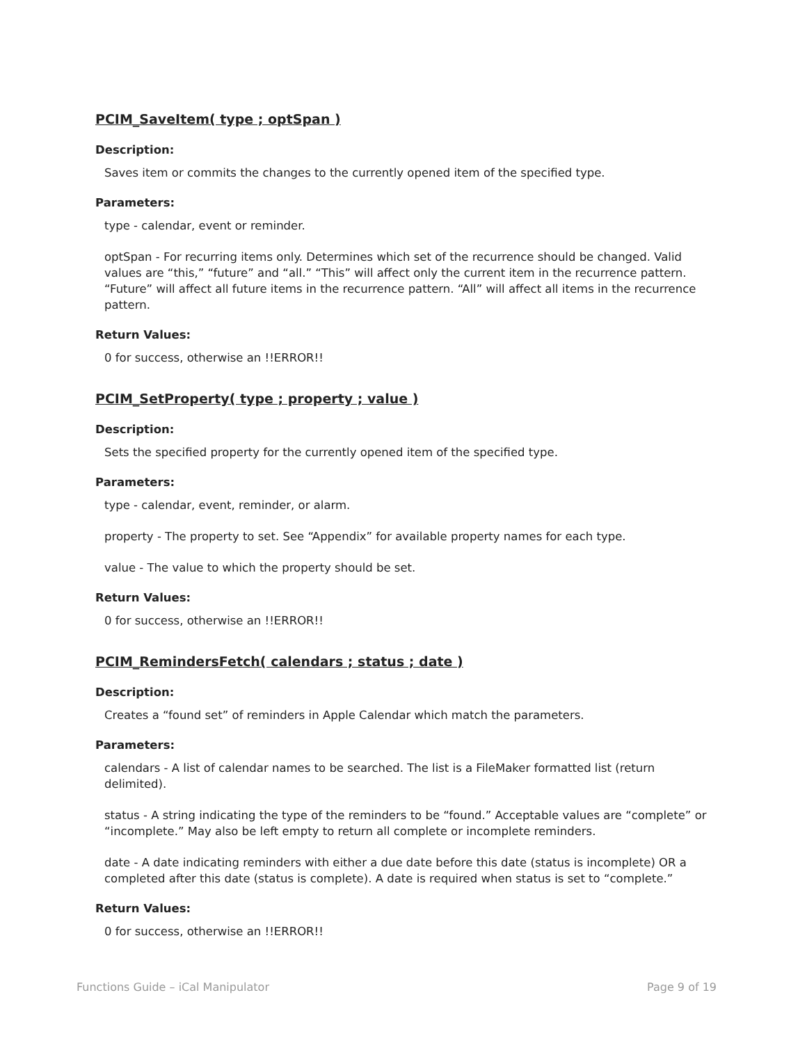PCIM_SaveItem( type ; optSpan )
Description:
Saves item or commits the changes to the currently opened item of the specified type.
Parameters:
type - calendar, event or reminder.
optSpan - For recurring items only. Determines which set of the recurrence should be changed. Valid values are “this,” “future” and “all.” “This” will affect only the current item in the recurrence pattern. “Future” will affect all future items in the recurrence pattern. “All” will affect all items in the recurrence pattern.
Return Values:
0 for success, otherwise an !!ERROR!!
PCIM_SetProperty( type ; property ; value )
Description:
Sets the specified property for the currently opened item of the specified type.
Parameters:
type - calendar, event, reminder, or alarm.
property - The property to set. See “Appendix” for available property names for each type.
value - The value to which the property should be set.
Return Values:
0 for success, otherwise an !!ERROR!!
PCIM_RemindersFetch( calendars ; status ; date )
Description:
Creates a “found set” of reminders in Apple Calendar which match the parameters.
Parameters:
calendars - A list of calendar names to be searched. The list is a FileMaker formatted list (return delimited).
status - A string indicating the type of the reminders to be “found.” Acceptable values are “complete” or “incomplete.” May also be left empty to return all complete or incomplete reminders.
date - A date indicating reminders with either a due date before this date (status is incomplete) OR a completed after this date (status is complete). A date is required when status is set to “complete.”
Return Values:
0 for success, otherwise an !!ERROR!!
Functions Guide – iCal Manipulator Page 9 of 19